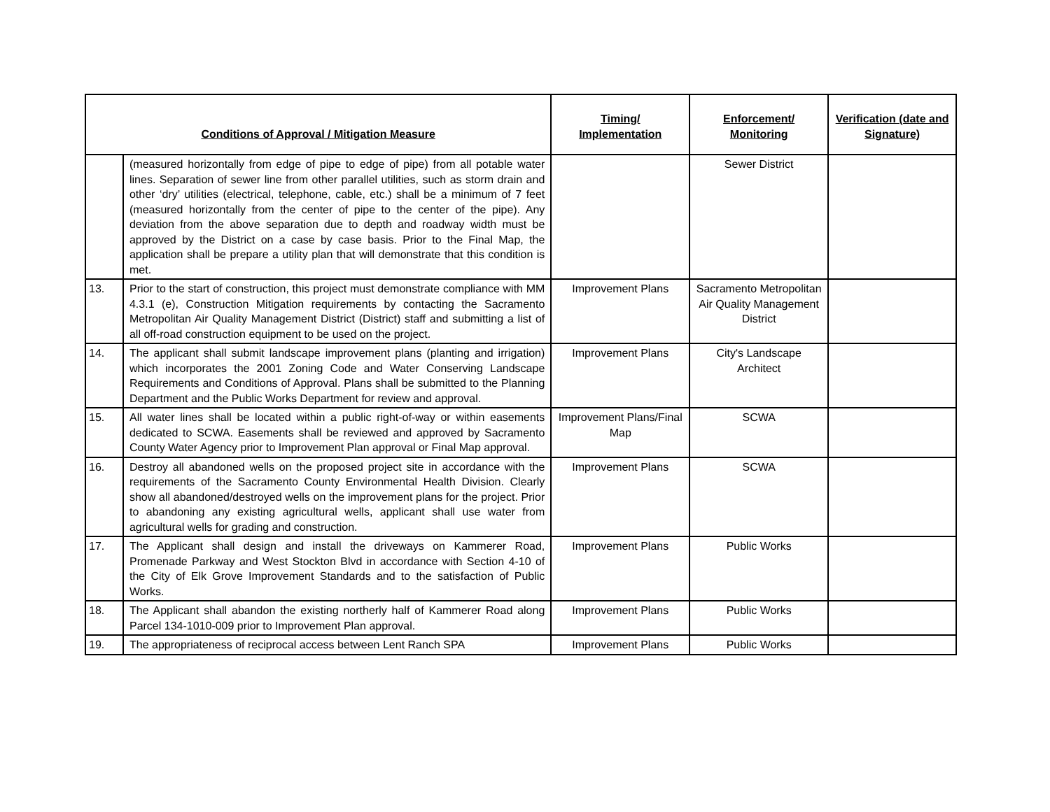| Conditions of Approval / Mitigation Measure | | Timing/ Implementation | Enforcement/ Monitoring | Verification (date and Signature) |
| --- | --- | --- | --- | --- |
| | (measured horizontally from edge of pipe to edge of pipe) from all potable water lines. Separation of sewer line from other parallel utilities, such as storm drain and other ‘dry’ utilities (electrical, telephone, cable, etc.) shall be a minimum of 7 feet (measured horizontally from the center of pipe to the center of the pipe). Any deviation from the above separation due to depth and roadway width must be approved by the District on a case by case basis. Prior to the Final Map, the application shall be prepare a utility plan that will demonstrate that this condition is met. | | Sewer District | |
| 13. | Prior to the start of construction, this project must demonstrate compliance with MM 4.3.1 (e), Construction Mitigation requirements by contacting the Sacramento Metropolitan Air Quality Management District (District) staff and submitting a list of all off-road construction equipment to be used on the project. | Improvement Plans | Sacramento Metropolitan Air Quality Management District | |
| 14. | The applicant shall submit landscape improvement plans (planting and irrigation) which incorporates the 2001 Zoning Code and Water Conserving Landscape Requirements and Conditions of Approval. Plans shall be submitted to the Planning Department and the Public Works Department for review and approval. | Improvement Plans | City's Landscape Architect | |
| 15. | All water lines shall be located within a public right-of-way or within easements dedicated to SCWA. Easements shall be reviewed and approved by Sacramento County Water Agency prior to Improvement Plan approval or Final Map approval. | Improvement Plans/Final Map | SCWA | |
| 16. | Destroy all abandoned wells on the proposed project site in accordance with the requirements of the Sacramento County Environmental Health Division. Clearly show all abandoned/destroyed wells on the improvement plans for the project. Prior to abandoning any existing agricultural wells, applicant shall use water from agricultural wells for grading and construction. | Improvement Plans | SCWA | |
| 17. | The Applicant shall design and install the driveways on Kammerer Road, Promenade Parkway and West Stockton Blvd in accordance with Section 4-10 of the City of Elk Grove Improvement Standards and to the satisfaction of Public Works. | Improvement Plans | Public Works | |
| 18. | The Applicant shall abandon the existing northerly half of Kammerer Road along Parcel 134-1010-009 prior to Improvement Plan approval. | Improvement Plans | Public Works | |
| 19. | The appropriateness of reciprocal access between Lent Ranch SPA | Improvement Plans | Public Works | |